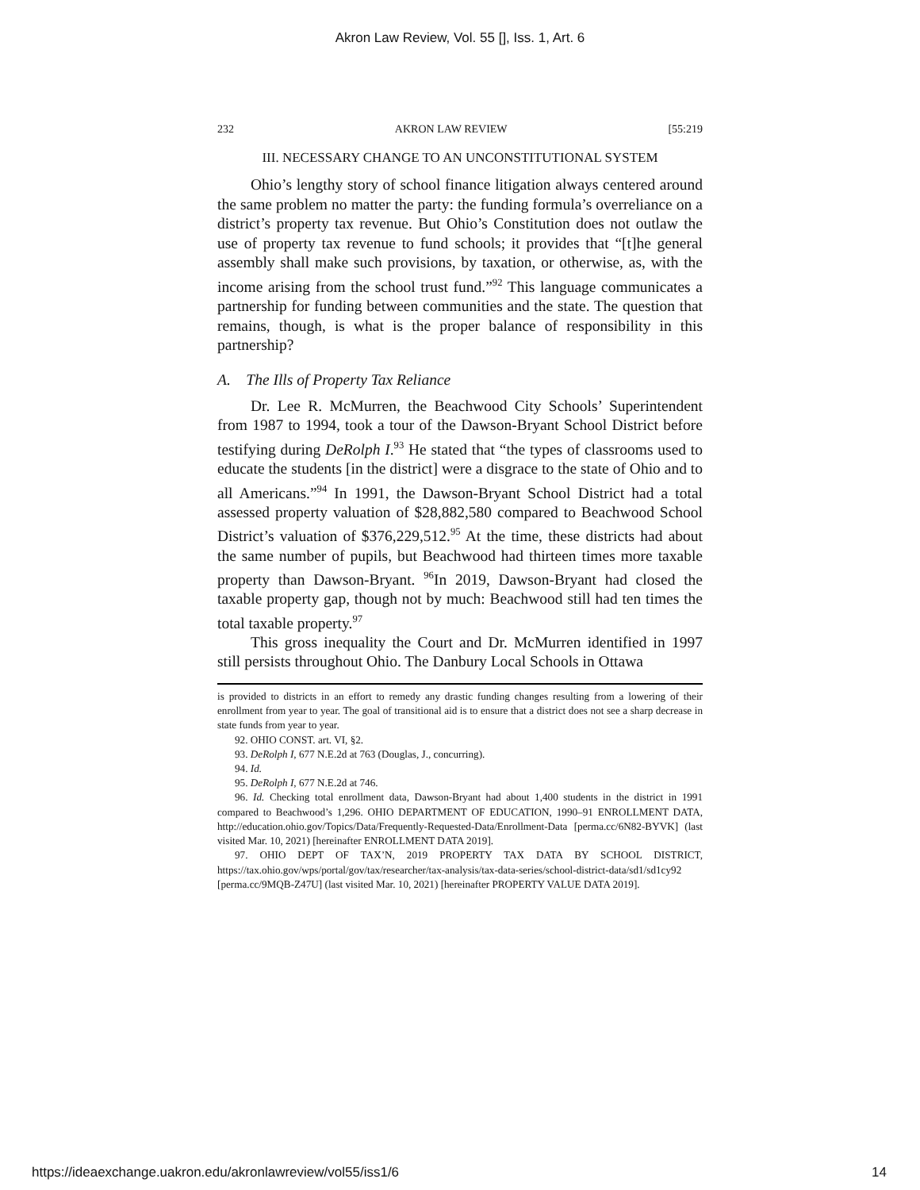Akron Law Review, Vol. 55 [], Iss. 1, Art. 6
232 AKRON LAW REVIEW [55:219
III. NECESSARY CHANGE TO AN UNCONSTITUTIONAL SYSTEM
Ohio’s lengthy story of school finance litigation always centered around the same problem no matter the party: the funding formula’s overreliance on a district’s property tax revenue. But Ohio’s Constitution does not outlaw the use of property tax revenue to fund schools; it provides that “[t]he general assembly shall make such provisions, by taxation, or otherwise, as, with the income arising from the school trust fund.”<sup>92</sup> This language communicates a partnership for funding between communities and the state. The question that remains, though, is what is the proper balance of responsibility in this partnership?
A. The Ills of Property Tax Reliance
Dr. Lee R. McMurren, the Beachwood City Schools’ Superintendent from 1987 to 1994, took a tour of the Dawson-Bryant School District before testifying during DeRolph I.<sup>93</sup> He stated that “the types of classrooms used to educate the students [in the district] were a disgrace to the state of Ohio and to all Americans.”<sup>94</sup> In 1991, the Dawson-Bryant School District had a total assessed property valuation of $28,882,580 compared to Beachwood School District’s valuation of $376,229,512.<sup>95</sup> At the time, these districts had about the same number of pupils, but Beachwood had thirteen times more taxable property than Dawson-Bryant. <sup>96</sup>In 2019, Dawson-Bryant had closed the taxable property gap, though not by much: Beachwood still had ten times the total taxable property.<sup>97</sup>
This gross inequality the Court and Dr. McMurren identified in 1997 still persists throughout Ohio. The Danbury Local Schools in Ottawa
is provided to districts in an effort to remedy any drastic funding changes resulting from a lowering of their enrollment from year to year. The goal of transitional aid is to ensure that a district does not see a sharp decrease in state funds from year to year.
92. OHIO CONST. art. VI, §2.
93. DeRolph I, 677 N.E.2d at 763 (Douglas, J., concurring).
94. Id.
95. DeRolph I, 677 N.E.2d at 746.
96. Id. Checking total enrollment data, Dawson-Bryant had about 1,400 students in the district in 1991 compared to Beachwood’s 1,296. OHIO DEPARTMENT OF EDUCATION, 1990–91 ENROLLMENT DATA, http://education.ohio.gov/Topics/Data/Frequently-Requested-Data/Enrollment-Data [perma.cc/6N82-BYVK] (last visited Mar. 10, 2021) [hereinafter ENROLLMENT DATA 2019].
97. OHIO DEPT OF TAX’N, 2019 PROPERTY TAX DATA BY SCHOOL DISTRICT, https://tax.ohio.gov/wps/portal/gov/tax/researcher/tax-analysis/tax-data-series/school-district-data/sd1/sd1cy92 [perma.cc/9MQB-Z47U] (last visited Mar. 10, 2021) [hereinafter PROPERTY VALUE DATA 2019].
https://ideaexchange.uakron.edu/akronlawreview/vol55/iss1/6 14